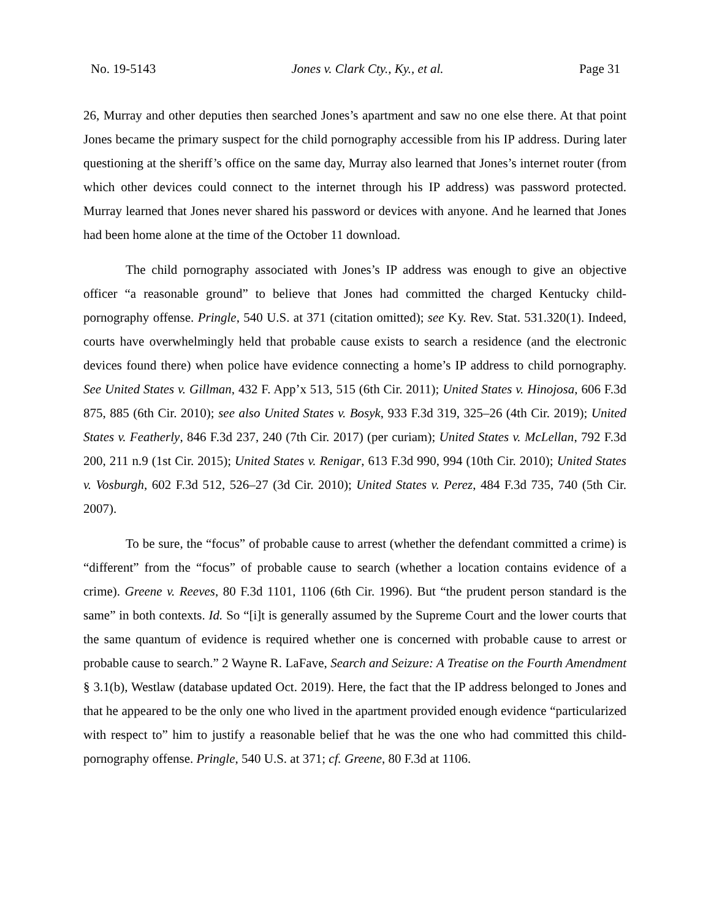No. 19-5143 Jones v. Clark Cty., Ky., et al. Page 31
26, Murray and other deputies then searched Jones’s apartment and saw no one else there. At that point Jones became the primary suspect for the child pornography accessible from his IP address. During later questioning at the sheriff’s office on the same day, Murray also learned that Jones’s internet router (from which other devices could connect to the internet through his IP address) was password protected. Murray learned that Jones never shared his password or devices with anyone. And he learned that Jones had been home alone at the time of the October 11 download.
The child pornography associated with Jones’s IP address was enough to give an objective officer “a reasonable ground” to believe that Jones had committed the charged Kentucky child-pornography offense. Pringle, 540 U.S. at 371 (citation omitted); see Ky. Rev. Stat. 531.320(1). Indeed, courts have overwhelmingly held that probable cause exists to search a residence (and the electronic devices found there) when police have evidence connecting a home’s IP address to child pornography. See United States v. Gillman, 432 F. App’x 513, 515 (6th Cir. 2011); United States v. Hinojosa, 606 F.3d 875, 885 (6th Cir. 2010); see also United States v. Bosyk, 933 F.3d 319, 325–26 (4th Cir. 2019); United States v. Featherly, 846 F.3d 237, 240 (7th Cir. 2017) (per curiam); United States v. McLellan, 792 F.3d 200, 211 n.9 (1st Cir. 2015); United States v. Renigar, 613 F.3d 990, 994 (10th Cir. 2010); United States v. Vosburgh, 602 F.3d 512, 526–27 (3d Cir. 2010); United States v. Perez, 484 F.3d 735, 740 (5th Cir. 2007).
To be sure, the “focus” of probable cause to arrest (whether the defendant committed a crime) is “different” from the “focus” of probable cause to search (whether a location contains evidence of a crime). Greene v. Reeves, 80 F.3d 1101, 1106 (6th Cir. 1996). But “the prudent person standard is the same” in both contexts. Id. So “[i]t is generally assumed by the Supreme Court and the lower courts that the same quantum of evidence is required whether one is concerned with probable cause to arrest or probable cause to search.” 2 Wayne R. LaFave, Search and Seizure: A Treatise on the Fourth Amendment § 3.1(b), Westlaw (database updated Oct. 2019). Here, the fact that the IP address belonged to Jones and that he appeared to be the only one who lived in the apartment provided enough evidence “particularized with respect to” him to justify a reasonable belief that he was the one who had committed this child-pornography offense. Pringle, 540 U.S. at 371; cf. Greene, 80 F.3d at 1106.